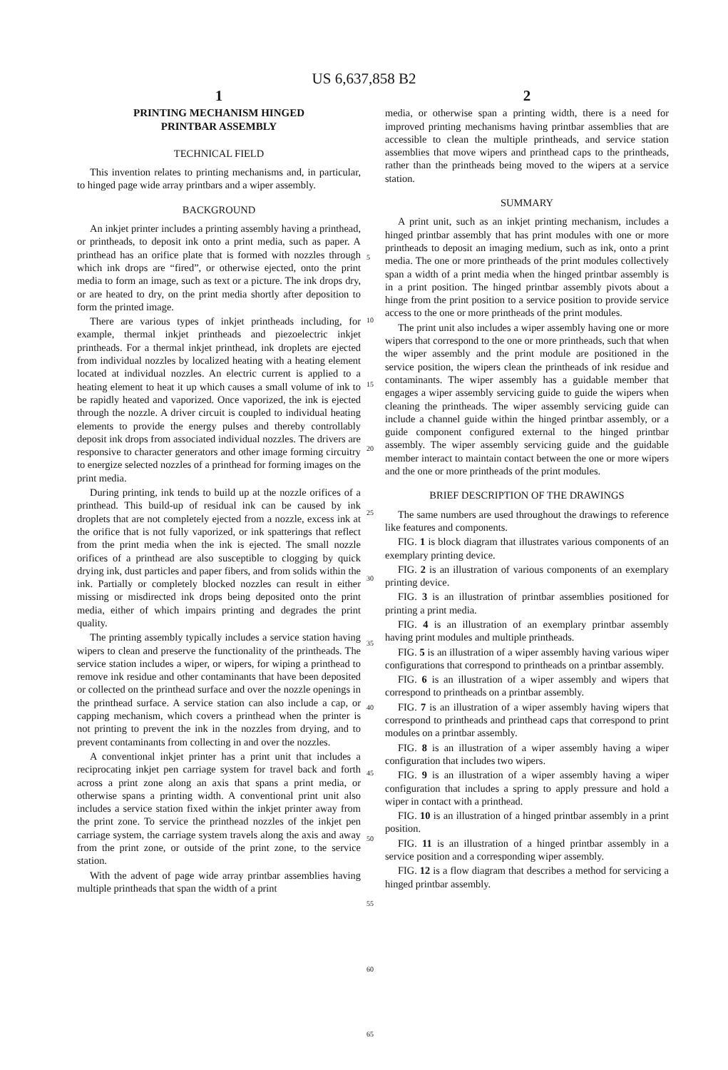US 6,637,858 B2
1
PRINTING MECHANISM HINGED
PRINTBAR ASSEMBLY
TECHNICAL FIELD
This invention relates to printing mechanisms and, in particular, to hinged page wide array printbars and a wiper assembly.
BACKGROUND
An inkjet printer includes a printing assembly having a printhead, or printheads, to deposit ink onto a print media, such as paper. A printhead has an orifice plate that is formed with nozzles through which ink drops are “fired”, or otherwise ejected, onto the print media to form an image, such as text or a picture. The ink drops dry, or are heated to dry, on the print media shortly after deposition to form the printed image.
There are various types of inkjet printheads including, for example, thermal inkjet printheads and piezoelectric inkjet printheads. For a thermal inkjet printhead, ink droplets are ejected from individual nozzles by localized heating with a heating element located at individual nozzles. An electric current is applied to a heating element to heat it up which causes a small volume of ink to be rapidly heated and vaporized. Once vaporized, the ink is ejected through the nozzle. A driver circuit is coupled to individual heating elements to provide the energy pulses and thereby controllably deposit ink drops from associated individual nozzles. The drivers are responsive to character generators and other image forming circuitry to energize selected nozzles of a printhead for forming images on the print media.
During printing, ink tends to build up at the nozzle orifices of a printhead. This build-up of residual ink can be caused by ink droplets that are not completely ejected from a nozzle, excess ink at the orifice that is not fully vaporized, or ink spatterings that reflect from the print media when the ink is ejected. The small nozzle orifices of a printhead are also susceptible to clogging by quick drying ink, dust particles and paper fibers, and from solids within the ink. Partially or completely blocked nozzles can result in either missing or misdirected ink drops being deposited onto the print media, either of which impairs printing and degrades the print quality.
The printing assembly typically includes a service station having wipers to clean and preserve the functionality of the printheads. The service station includes a wiper, or wipers, for wiping a printhead to remove ink residue and other contaminants that have been deposited or collected on the printhead surface and over the nozzle openings in the printhead surface. A service station can also include a cap, or capping mechanism, which covers a printhead when the printer is not printing to prevent the ink in the nozzles from drying, and to prevent contaminants from collecting in and over the nozzles.
A conventional inkjet printer has a print unit that includes a reciprocating inkjet pen carriage system for travel back and forth across a print zone along an axis that spans a print media, or otherwise spans a printing width. A conventional print unit also includes a service station fixed within the inkjet printer away from the print zone. To service the printhead nozzles of the inkjet pen carriage system, the carriage system travels along the axis and away from the print zone, or outside of the print zone, to the service station.
With the advent of page wide array printbar assemblies having multiple printheads that span the width of a print
5
10
15
20
25
30
35
40
45
50
55
60
65
2
media, or otherwise span a printing width, there is a need for improved printing mechanisms having printbar assemblies that are accessible to clean the multiple printheads, and service station assemblies that move wipers and printhead caps to the printheads, rather than the printheads being moved to the wipers at a service station.
SUMMARY
A print unit, such as an inkjet printing mechanism, includes a hinged printbar assembly that has print modules with one or more printheads to deposit an imaging medium, such as ink, onto a print media. The one or more printheads of the print modules collectively span a width of a print media when the hinged printbar assembly is in a print position. The hinged printbar assembly pivots about a hinge from the print position to a service position to provide service access to the one or more printheads of the print modules.
The print unit also includes a wiper assembly having one or more wipers that correspond to the one or more printheads, such that when the wiper assembly and the print module are positioned in the service position, the wipers clean the printheads of ink residue and contaminants. The wiper assembly has a guidable member that engages a wiper assembly servicing guide to guide the wipers when cleaning the printheads. The wiper assembly servicing guide can include a channel guide within the hinged printbar assembly, or a guide component configured external to the hinged printbar assembly. The wiper assembly servicing guide and the guidable member interact to maintain contact between the one or more wipers and the one or more printheads of the print modules.
BRIEF DESCRIPTION OF THE DRAWINGS
The same numbers are used throughout the drawings to reference like features and components.
FIG. 1 is block diagram that illustrates various components of an exemplary printing device.
FIG. 2 is an illustration of various components of an exemplary printing device.
FIG. 3 is an illustration of printbar assemblies positioned for printing a print media.
FIG. 4 is an illustration of an exemplary printbar assembly having print modules and multiple printheads.
FIG. 5 is an illustration of a wiper assembly having various wiper configurations that correspond to printheads on a printbar assembly.
FIG. 6 is an illustration of a wiper assembly and wipers that correspond to printheads on a printbar assembly.
FIG. 7 is an illustration of a wiper assembly having wipers that correspond to printheads and printhead caps that correspond to print modules on a printbar assembly.
FIG. 8 is an illustration of a wiper assembly having a wiper configuration that includes two wipers.
FIG. 9 is an illustration of a wiper assembly having a wiper configuration that includes a spring to apply pressure and hold a wiper in contact with a printhead.
FIG. 10 is an illustration of a hinged printbar assembly in a print position.
FIG. 11 is an illustration of a hinged printbar assembly in a service position and a corresponding wiper assembly.
FIG. 12 is a flow diagram that describes a method for servicing a hinged printbar assembly.